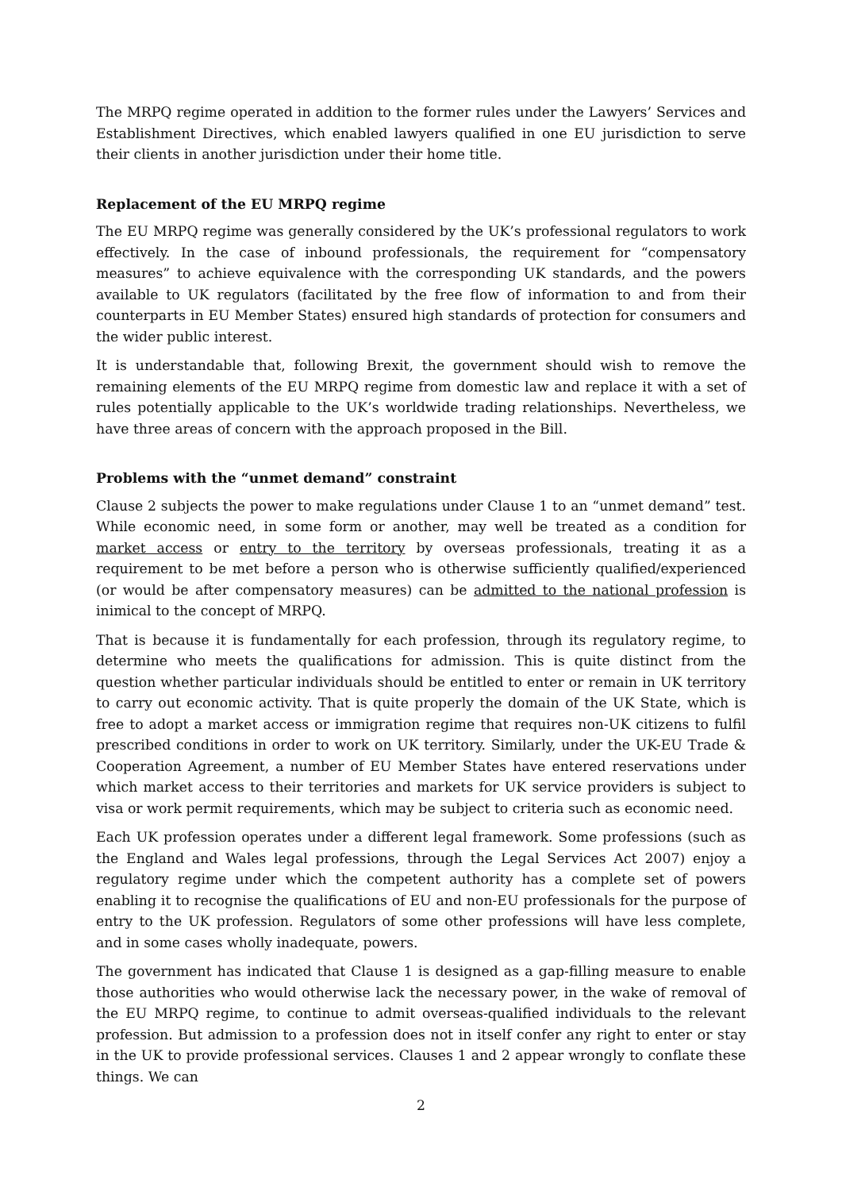The MRPQ regime operated in addition to the former rules under the Lawyers’ Services and Establishment Directives, which enabled lawyers qualified in one EU jurisdiction to serve their clients in another jurisdiction under their home title.
Replacement of the EU MRPQ regime
The EU MRPQ regime was generally considered by the UK’s professional regulators to work effectively. In the case of inbound professionals, the requirement for “compensatory measures” to achieve equivalence with the corresponding UK standards, and the powers available to UK regulators (facilitated by the free flow of information to and from their counterparts in EU Member States) ensured high standards of protection for consumers and the wider public interest.
It is understandable that, following Brexit, the government should wish to remove the remaining elements of the EU MRPQ regime from domestic law and replace it with a set of rules potentially applicable to the UK’s worldwide trading relationships. Nevertheless, we have three areas of concern with the approach proposed in the Bill.
Problems with the “unmet demand” constraint
Clause 2 subjects the power to make regulations under Clause 1 to an “unmet demand” test. While economic need, in some form or another, may well be treated as a condition for market access or entry to the territory by overseas professionals, treating it as a requirement to be met before a person who is otherwise sufficiently qualified/experienced (or would be after compensatory measures) can be admitted to the national profession is inimical to the concept of MRPQ.
That is because it is fundamentally for each profession, through its regulatory regime, to determine who meets the qualifications for admission. This is quite distinct from the question whether particular individuals should be entitled to enter or remain in UK territory to carry out economic activity. That is quite properly the domain of the UK State, which is free to adopt a market access or immigration regime that requires non-UK citizens to fulfil prescribed conditions in order to work on UK territory. Similarly, under the UK-EU Trade & Cooperation Agreement, a number of EU Member States have entered reservations under which market access to their territories and markets for UK service providers is subject to visa or work permit requirements, which may be subject to criteria such as economic need.
Each UK profession operates under a different legal framework. Some professions (such as the England and Wales legal professions, through the Legal Services Act 2007) enjoy a regulatory regime under which the competent authority has a complete set of powers enabling it to recognise the qualifications of EU and non-EU professionals for the purpose of entry to the UK profession. Regulators of some other professions will have less complete, and in some cases wholly inadequate, powers.
The government has indicated that Clause 1 is designed as a gap-filling measure to enable those authorities who would otherwise lack the necessary power, in the wake of removal of the EU MRPQ regime, to continue to admit overseas-qualified individuals to the relevant profession. But admission to a profession does not in itself confer any right to enter or stay in the UK to provide professional services. Clauses 1 and 2 appear wrongly to conflate these things. We can
2